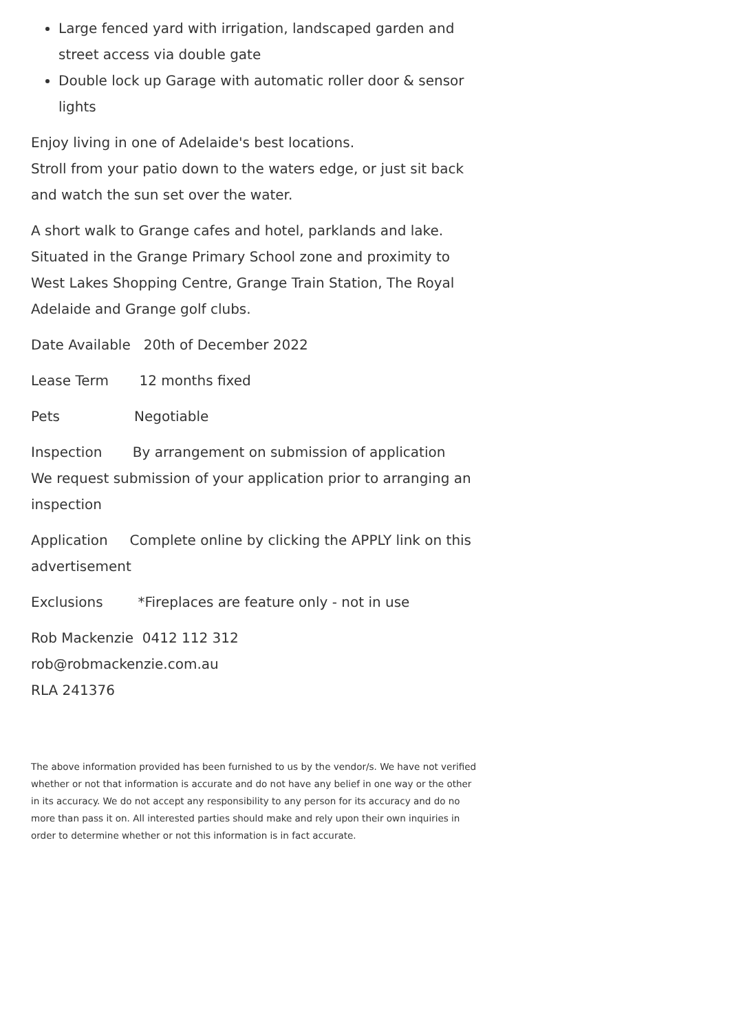Large fenced yard with irrigation, landscaped garden and street access via double gate
Double lock up Garage with automatic roller door & sensor lights
Enjoy living in one of Adelaide's best locations.
Stroll from your patio down to the waters edge, or just sit back and watch the sun set over the water.
A short walk to Grange cafes and hotel, parklands and lake. Situated in the Grange Primary School zone and proximity to West Lakes Shopping Centre, Grange Train Station, The Royal Adelaide and Grange golf clubs.
Date Available 20th of December 2022
Lease Term 12 months fixed
Pets Negotiable
Inspection By arrangement on submission of application
We request submission of your application prior to arranging an inspection
Application Complete online by clicking the APPLY link on this advertisement
Exclusions *Fireplaces are feature only - not in use
Rob Mackenzie 0412 112 312
rob@robmackenzie.com.au
RLA 241376
The above information provided has been furnished to us by the vendor/s. We have not verified whether or not that information is accurate and do not have any belief in one way or the other in its accuracy. We do not accept any responsibility to any person for its accuracy and do no more than pass it on. All interested parties should make and rely upon their own inquiries in order to determine whether or not this information is in fact accurate.